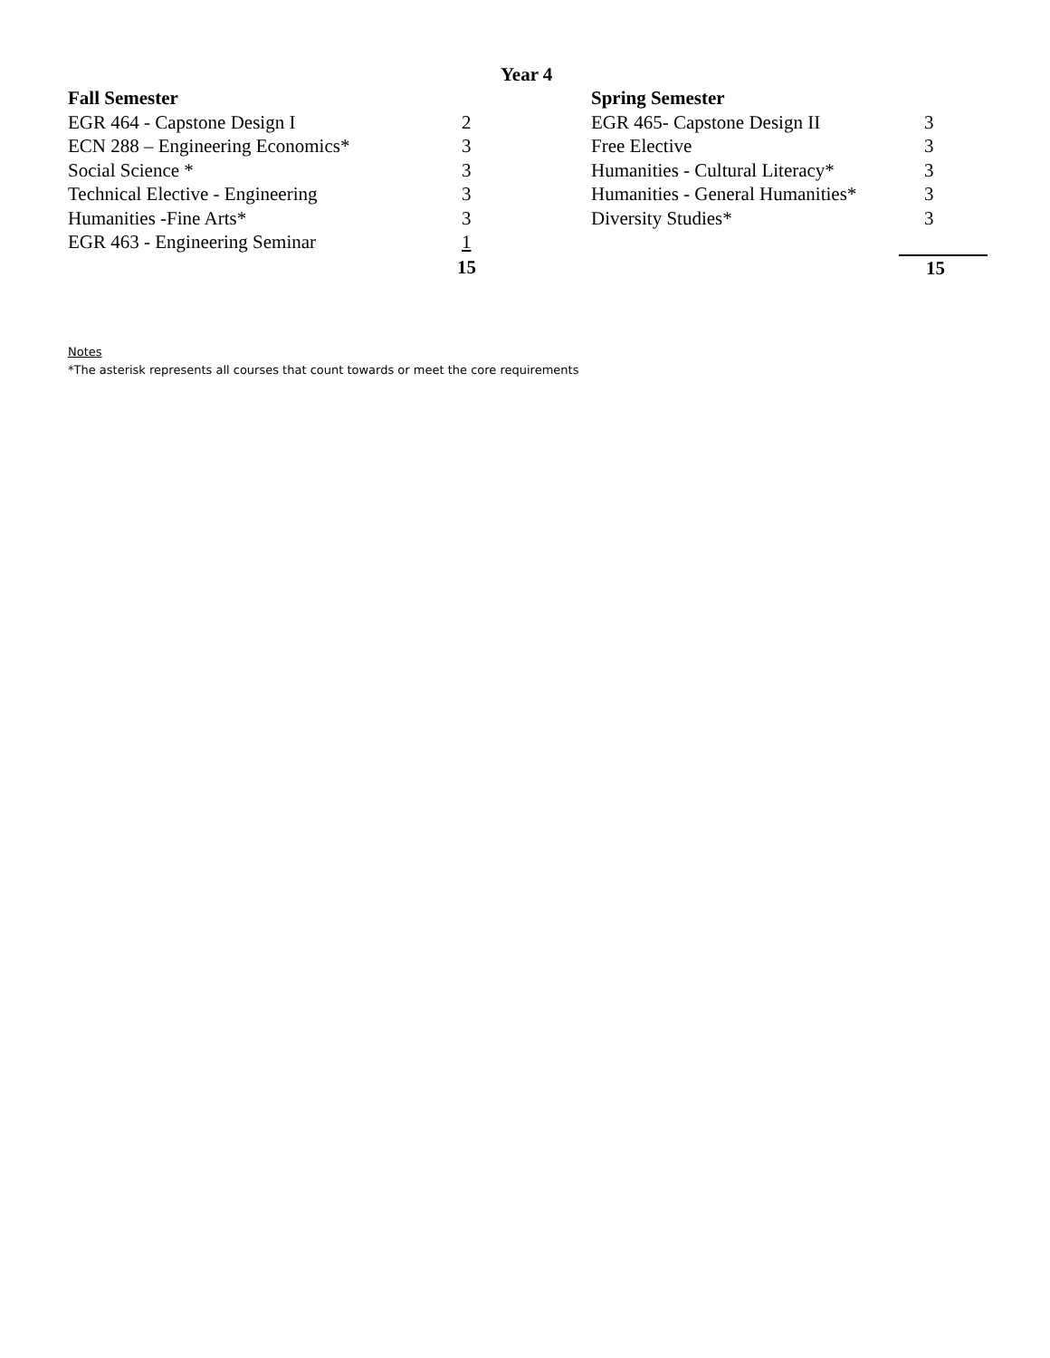Year 4
| Fall Semester | | Spring Semester | |
| --- | --- | --- | --- |
| EGR 464 - Capstone Design I | 2 | EGR 465- Capstone Design II | 3 |
| ECN 288 – Engineering Economics* | 3 | Free Elective | 3 |
| Social Science * | 3 | Humanities - Cultural Literacy* | 3 |
| Technical Elective - Engineering | 3 | Humanities - General Humanities* | 3 |
| Humanities -Fine Arts* | 3 | Diversity Studies* | 3 |
| EGR 463 - Engineering Seminar | 1 | | |
| | 15 | | 15 |
Notes
*The asterisk represents all courses that count towards or meet the core requirements